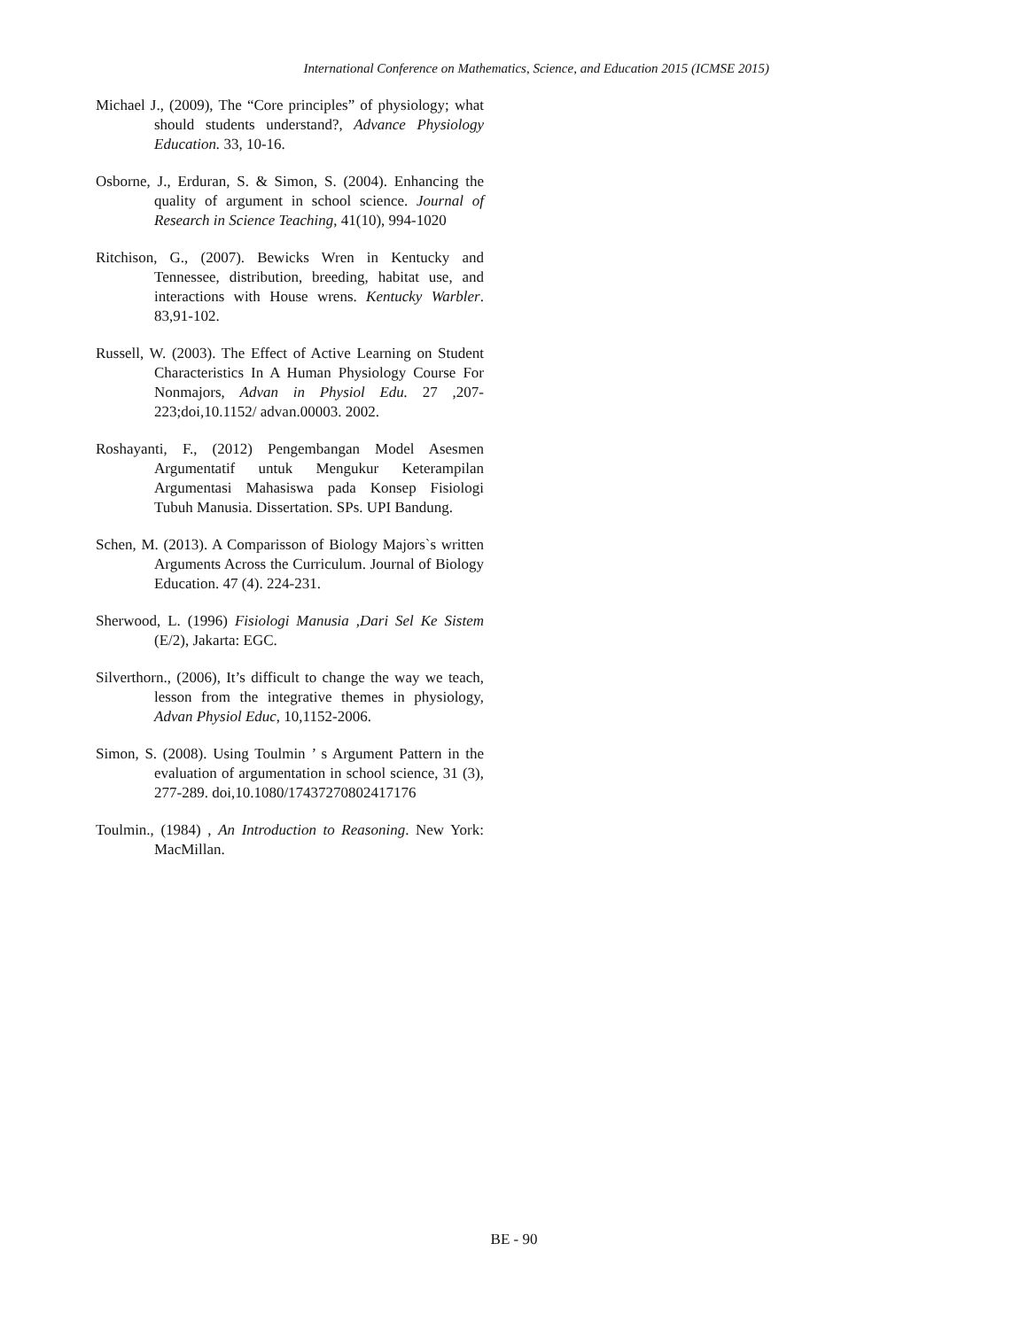International Conference on Mathematics, Science, and Education 2015 (ICMSE 2015)
Michael J., (2009), The “Core principles” of physiology; what should students understand?, Advance Physiology Education. 33, 10-16.
Osborne, J., Erduran, S. & Simon, S. (2004). Enhancing the quality of argument in school science. Journal of Research in Science Teaching, 41(10), 994-1020
Ritchison, G., (2007). Bewicks Wren in Kentucky and Tennessee, distribution, breeding, habitat use, and interactions with House wrens. Kentucky Warbler. 83,91-102.
Russell, W. (2003). The Effect of Active Learning on Student Characteristics In A Human Physiology Course For Nonmajors, Advan in Physiol Edu. 27 ,207-223;doi,10.1152/ advan.00003. 2002.
Roshayanti, F., (2012) Pengembangan Model Asesmen Argumentatif untuk Mengukur Keterampilan Argumentasi Mahasiswa pada Konsep Fisiologi Tubuh Manusia. Dissertation. SPs. UPI Bandung.
Schen, M. (2013). A Comparisson of Biology Majors`s written Arguments Across the Curriculum. Journal of Biology Education. 47 (4). 224-231.
Sherwood, L. (1996) Fisiologi Manusia ,Dari Sel Ke Sistem (E/2), Jakarta: EGC.
Silverthorn., (2006), It’s difficult to change the way we teach, lesson from the integrative themes in physiology, Advan Physiol Educ, 10,1152-2006.
Simon, S. (2008). Using Toulmin ’ s Argument Pattern in the evaluation of argumentation in school science, 31 (3), 277-289. doi,10.1080/17437270802417176
Toulmin., (1984) , An Introduction to Reasoning. New York: MacMillan.
BE - 90